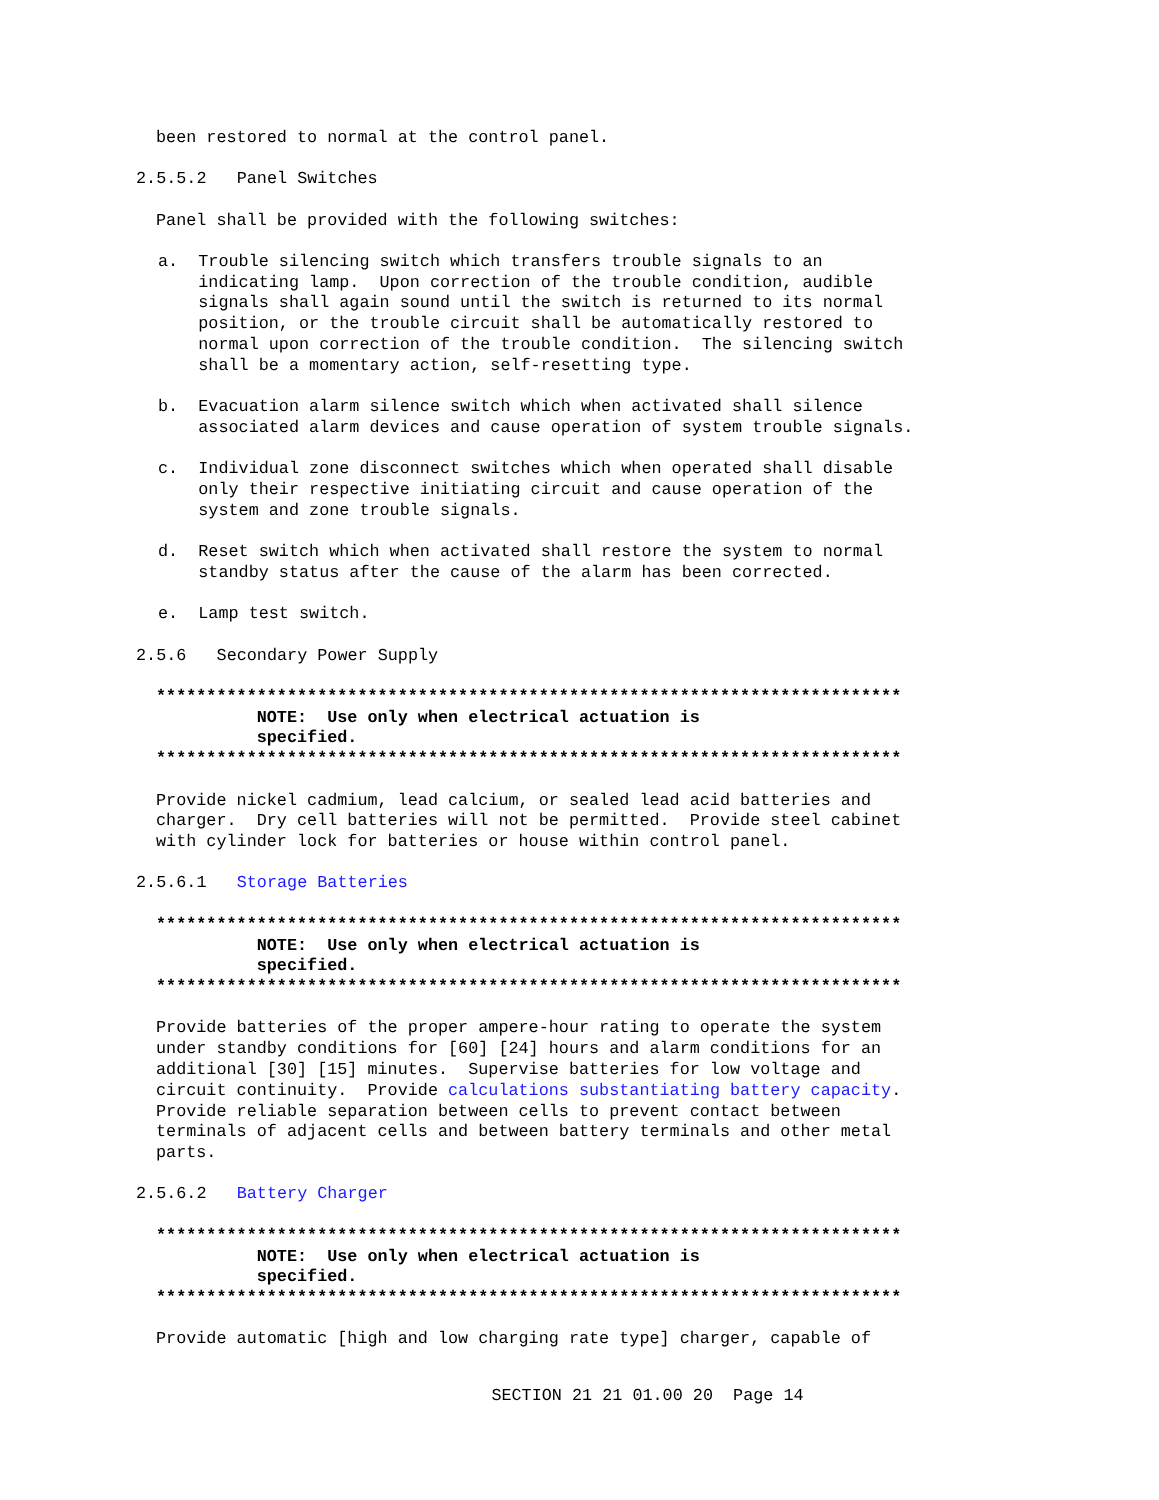been restored to normal at the control panel.
2.5.5.2 Panel Switches
Panel shall be provided with the following switches:
a. Trouble silencing switch which transfers trouble signals to an indicating lamp. Upon correction of the trouble condition, audible signals shall again sound until the switch is returned to its normal position, or the trouble circuit shall be automatically restored to normal upon correction of the trouble condition. The silencing switch shall be a momentary action, self-resetting type.
b. Evacuation alarm silence switch which when activated shall silence associated alarm devices and cause operation of system trouble signals.
c. Individual zone disconnect switches which when operated shall disable only their respective initiating circuit and cause operation of the system and zone trouble signals.
d. Reset switch which when activated shall restore the system to normal standby status after the cause of the alarm has been corrected.
e. Lamp test switch.
2.5.6 Secondary Power Supply
************************************************************************** NOTE: Use only when electrical actuation is specified. **************************************************************************
Provide nickel cadmium, lead calcium, or sealed lead acid batteries and charger. Dry cell batteries will not be permitted. Provide steel cabinet with cylinder lock for batteries or house within control panel.
2.5.6.1 Storage Batteries
************************************************************************** NOTE: Use only when electrical actuation is specified. **************************************************************************
Provide batteries of the proper ampere-hour rating to operate the system under standby conditions for [60] [24] hours and alarm conditions for an additional [30] [15] minutes. Supervise batteries for low voltage and circuit continuity. Provide calculations substantiating battery capacity. Provide reliable separation between cells to prevent contact between terminals of adjacent cells and between battery terminals and other metal parts.
2.5.6.2 Battery Charger
************************************************************************** NOTE: Use only when electrical actuation is specified. **************************************************************************
Provide automatic [high and low charging rate type] charger, capable of
SECTION 21 21 01.00 20 Page 14